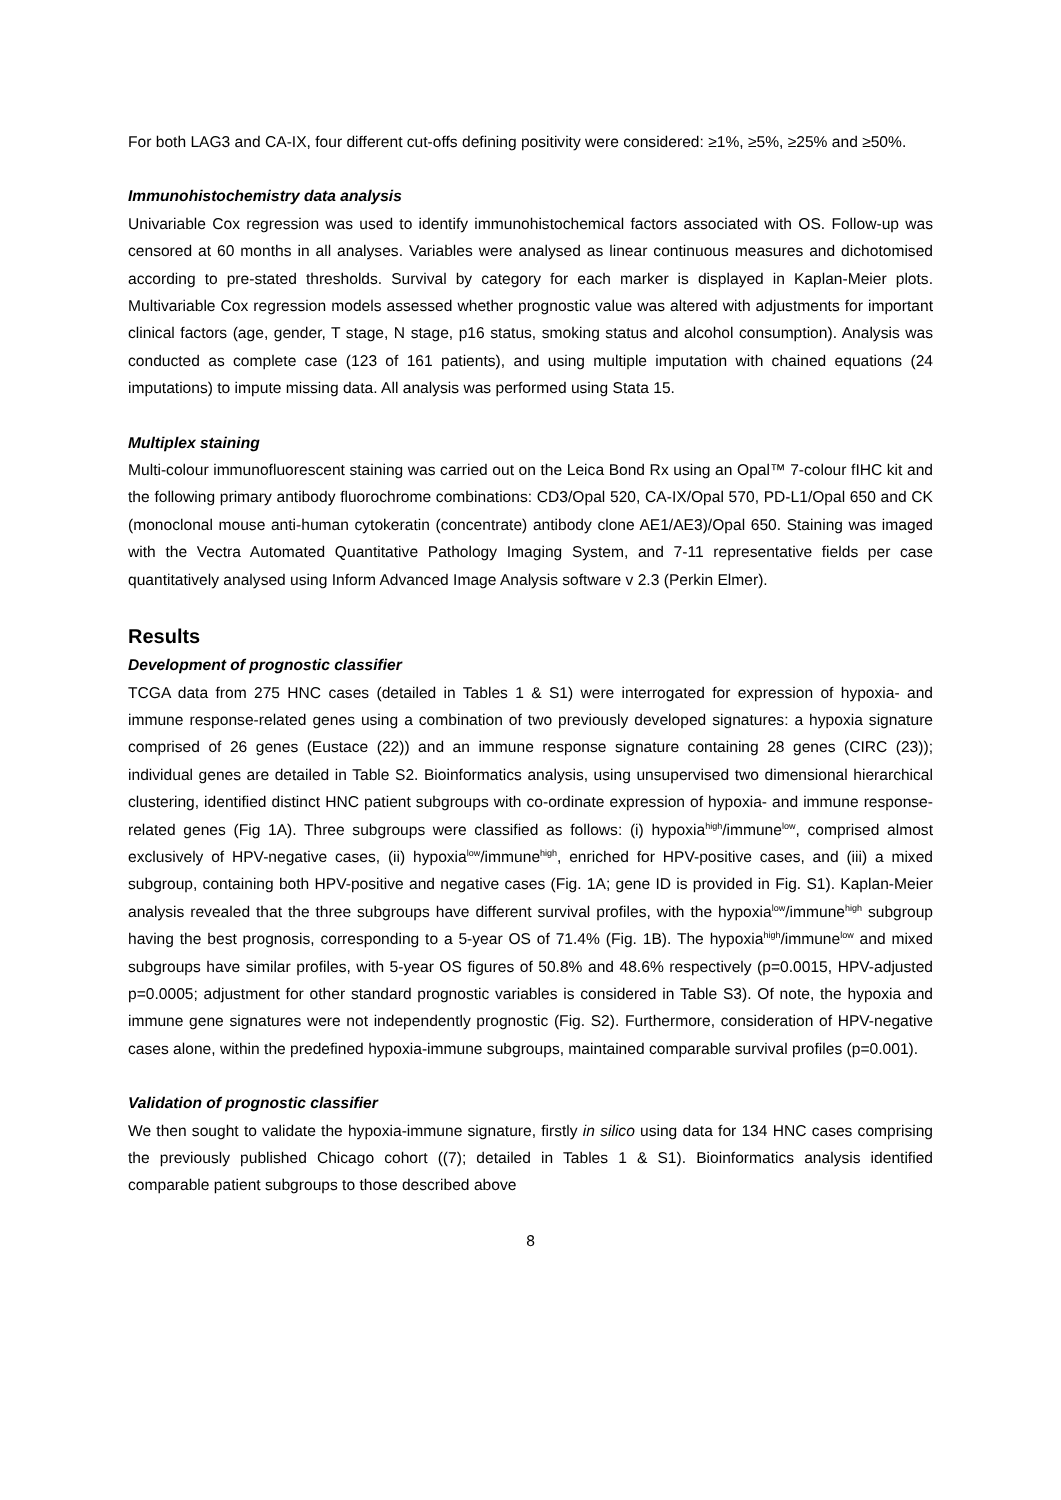For both LAG3 and CA-IX, four different cut-offs defining positivity were considered: ≥1%, ≥5%, ≥25% and ≥50%.
Immunohistochemistry data analysis
Univariable Cox regression was used to identify immunohistochemical factors associated with OS. Follow-up was censored at 60 months in all analyses. Variables were analysed as linear continuous measures and dichotomised according to pre-stated thresholds. Survival by category for each marker is displayed in Kaplan-Meier plots. Multivariable Cox regression models assessed whether prognostic value was altered with adjustments for important clinical factors (age, gender, T stage, N stage, p16 status, smoking status and alcohol consumption). Analysis was conducted as complete case (123 of 161 patients), and using multiple imputation with chained equations (24 imputations) to impute missing data. All analysis was performed using Stata 15.
Multiplex staining
Multi-colour immunofluorescent staining was carried out on the Leica Bond Rx using an Opal™ 7-colour fIHC kit and the following primary antibody fluorochrome combinations: CD3/Opal 520, CA-IX/Opal 570, PD-L1/Opal 650 and CK (monoclonal mouse anti-human cytokeratin (concentrate) antibody clone AE1/AE3)/Opal 650. Staining was imaged with the Vectra Automated Quantitative Pathology Imaging System, and 7-11 representative fields per case quantitatively analysed using Inform Advanced Image Analysis software v 2.3 (Perkin Elmer).
Results
Development of prognostic classifier
TCGA data from 275 HNC cases (detailed in Tables 1 & S1) were interrogated for expression of hypoxia- and immune response-related genes using a combination of two previously developed signatures: a hypoxia signature comprised of 26 genes (Eustace (22)) and an immune response signature containing 28 genes (CIRC (23)); individual genes are detailed in Table S2. Bioinformatics analysis, using unsupervised two dimensional hierarchical clustering, identified distinct HNC patient subgroups with co-ordinate expression of hypoxia- and immune response-related genes (Fig 1A). Three subgroups were classified as follows: (i) hypoxia<sup>high</sup>/immune<sup>low</sup>, comprised almost exclusively of HPV-negative cases, (ii) hypoxia<sup>low</sup>/immune<sup>high</sup>, enriched for HPV-positive cases, and (iii) a mixed subgroup, containing both HPV-positive and negative cases (Fig. 1A; gene ID is provided in Fig. S1). Kaplan-Meier analysis revealed that the three subgroups have different survival profiles, with the hypoxia<sup>low</sup>/immune<sup>high</sup> subgroup having the best prognosis, corresponding to a 5-year OS of 71.4% (Fig. 1B). The hypoxia<sup>high</sup>/immune<sup>low</sup> and mixed subgroups have similar profiles, with 5-year OS figures of 50.8% and 48.6% respectively (p=0.0015, HPV-adjusted p=0.0005; adjustment for other standard prognostic variables is considered in Table S3). Of note, the hypoxia and immune gene signatures were not independently prognostic (Fig. S2). Furthermore, consideration of HPV-negative cases alone, within the predefined hypoxia-immune subgroups, maintained comparable survival profiles (p=0.001).
Validation of prognostic classifier
We then sought to validate the hypoxia-immune signature, firstly in silico using data for 134 HNC cases comprising the previously published Chicago cohort ((7); detailed in Tables 1 & S1). Bioinformatics analysis identified comparable patient subgroups to those described above
8